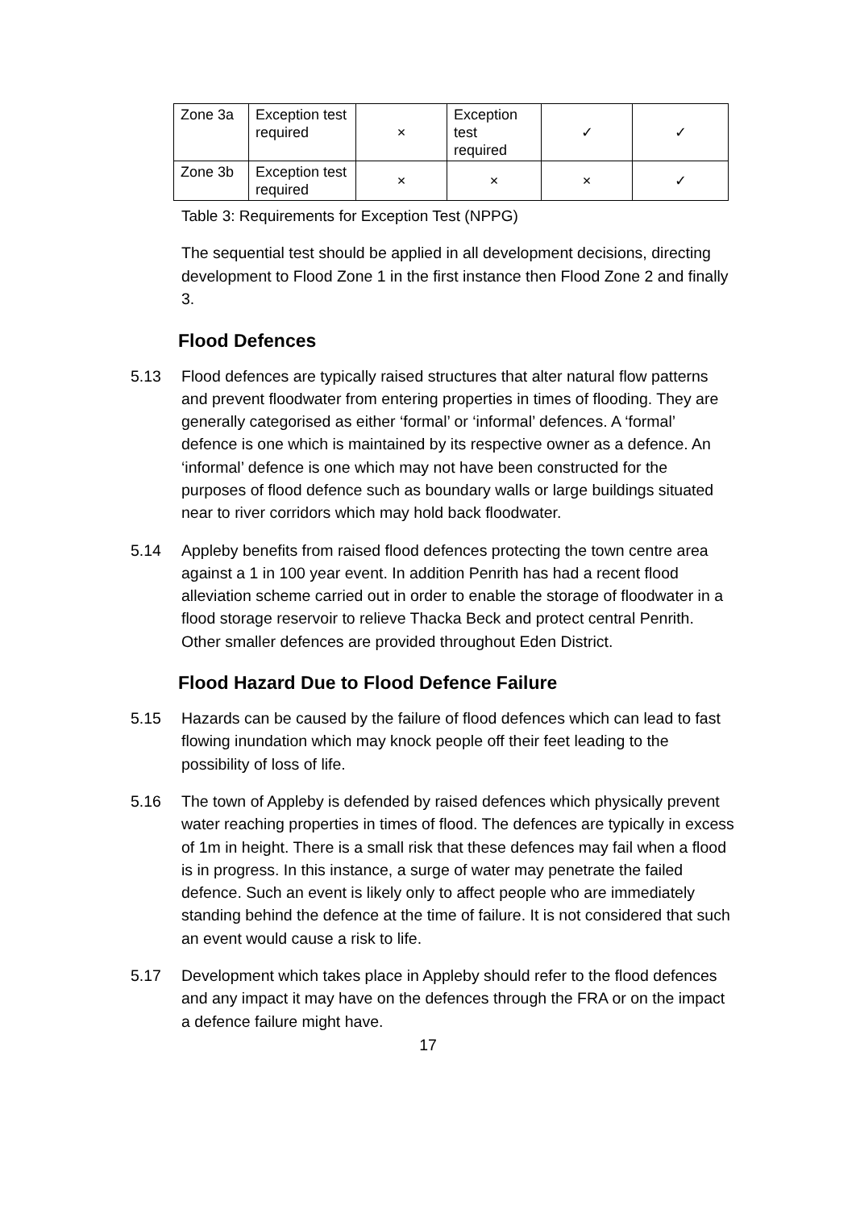| Zone 3a | Exception test required | × | Exception test required | ✓ | ✓ |
| Zone 3b | Exception test required | × | × | × | ✓ |
Table 3: Requirements for Exception Test (NPPG)
The sequential test should be applied in all development decisions, directing development to Flood Zone 1 in the first instance then Flood Zone 2 and finally 3.
Flood Defences
5.13 Flood defences are typically raised structures that alter natural flow patterns and prevent floodwater from entering properties in times of flooding. They are generally categorised as either ‘formal’ or ‘informal’ defences. A ‘formal’ defence is one which is maintained by its respective owner as a defence. An ‘informal’ defence is one which may not have been constructed for the purposes of flood defence such as boundary walls or large buildings situated near to river corridors which may hold back floodwater.
5.14 Appleby benefits from raised flood defences protecting the town centre area against a 1 in 100 year event. In addition Penrith has had a recent flood alleviation scheme carried out in order to enable the storage of floodwater in a flood storage reservoir to relieve Thacka Beck and protect central Penrith. Other smaller defences are provided throughout Eden District.
Flood Hazard Due to Flood Defence Failure
5.15 Hazards can be caused by the failure of flood defences which can lead to fast flowing inundation which may knock people off their feet leading to the possibility of loss of life.
5.16 The town of Appleby is defended by raised defences which physically prevent water reaching properties in times of flood. The defences are typically in excess of 1m in height. There is a small risk that these defences may fail when a flood is in progress. In this instance, a surge of water may penetrate the failed defence. Such an event is likely only to affect people who are immediately standing behind the defence at the time of failure. It is not considered that such an event would cause a risk to life.
5.17 Development which takes place in Appleby should refer to the flood defences and any impact it may have on the defences through the FRA or on the impact a defence failure might have.
17